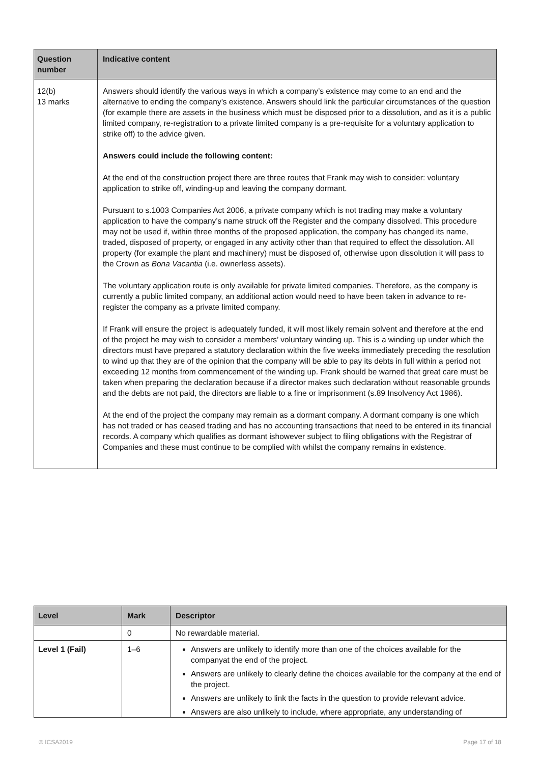| Question number | Indicative content |
| --- | --- |
| 12(b) 13 marks | Answers should identify the various ways in which a company’s existence may come to an end and the alternative to ending the company’s existence. Answers should link the particular circumstances of the question (for example there are assets in the business which must be disposed prior to a dissolution, and as it is a public limited company, re-registration to a private limited company is a pre-requisite for a voluntary application to strike off) to the advice given. Answers could include the following content: At the end of the construction project there are three routes that Frank may wish to consider: voluntary application to strike off, winding-up and leaving the company dormant. Pursuant to s.1003 Companies Act 2006, a private company which is not trading may make a voluntary application to have the company’s name struck off the Register and the company dissolved. This procedure may not be used if, within three months of the proposed application, the company has changed its name, traded, disposed of property, or engaged in any activity other than that required to effect the dissolution. All property (for example the plant and machinery) must be disposed of, otherwise upon dissolution it will pass to the Crown as Bona Vacantia (i.e. ownerless assets). The voluntary application route is only available for private limited companies. Therefore, as the company is currently a public limited company, an additional action would need to have been taken in advance to re-register the company as a private limited company. If Frank will ensure the project is adequately funded, it will most likely remain solvent and therefore at the end of the project he may wish to consider a members’ voluntary winding up. This is a winding up under which the directors must have prepared a statutory declaration within the five weeks immediately preceding the resolution to wind up that they are of the opinion that the company will be able to pay its debts in full within a period not exceeding 12 months from commencement of the winding up. Frank should be warned that great care must be taken when preparing the declaration because if a director makes such declaration without reasonable grounds and the debts are not paid, the directors are liable to a fine or imprisonment (s.89 Insolvency Act 1986). At the end of the project the company may remain as a dormant company. A dormant company is one which has not traded or has ceased trading and has no accounting transactions that need to be entered in its financial records. A company which qualifies as dormant ishowever subject to filing obligations with the Registrar of Companies and these must continue to be complied with whilst the company remains in existence. |
| Level | Mark | Descriptor |
| --- | --- | --- |
| | 0 | No rewardable material. |
| Level 1 (Fail) | 1–6 | Answers are unlikely to identify more than one of the choices available for the companyat the end of the project. Answers are unlikely to clearly define the choices available for the company at the end of the project. Answers are unlikely to link the facts in the question to provide relevant advice. Answers are also unlikely to include, where appropriate, any understanding of |
© ICSA2019 Page 17 of 18